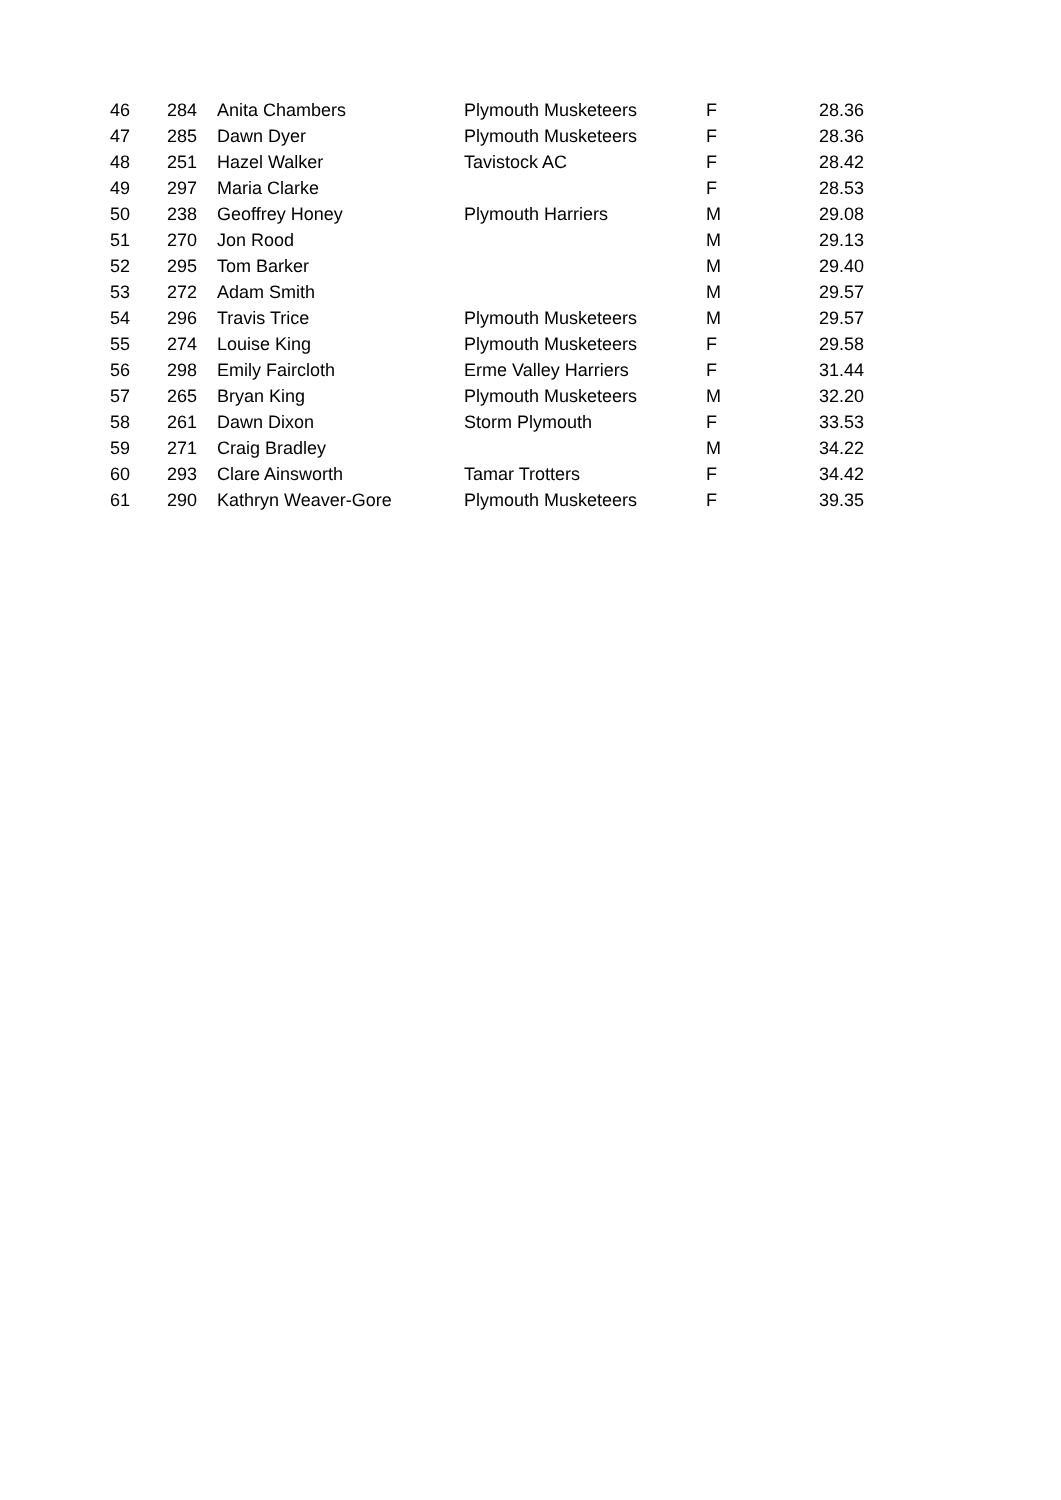| 46 | 284 | Anita Chambers | Plymouth Musketeers | F | 28.36 |
| 47 | 285 | Dawn Dyer | Plymouth Musketeers | F | 28.36 |
| 48 | 251 | Hazel Walker | Tavistock AC | F | 28.42 |
| 49 | 297 | Maria Clarke | | F | 28.53 |
| 50 | 238 | Geoffrey Honey | Plymouth Harriers | M | 29.08 |
| 51 | 270 | Jon Rood | | M | 29.13 |
| 52 | 295 | Tom Barker | | M | 29.40 |
| 53 | 272 | Adam Smith | | M | 29.57 |
| 54 | 296 | Travis Trice | Plymouth Musketeers | M | 29.57 |
| 55 | 274 | Louise King | Plymouth Musketeers | F | 29.58 |
| 56 | 298 | Emily Faircloth | Erme Valley Harriers | F | 31.44 |
| 57 | 265 | Bryan King | Plymouth Musketeers | M | 32.20 |
| 58 | 261 | Dawn Dixon | Storm Plymouth | F | 33.53 |
| 59 | 271 | Craig Bradley | | M | 34.22 |
| 60 | 293 | Clare Ainsworth | Tamar Trotters | F | 34.42 |
| 61 | 290 | Kathryn Weaver-Gore | Plymouth Musketeers | F | 39.35 |